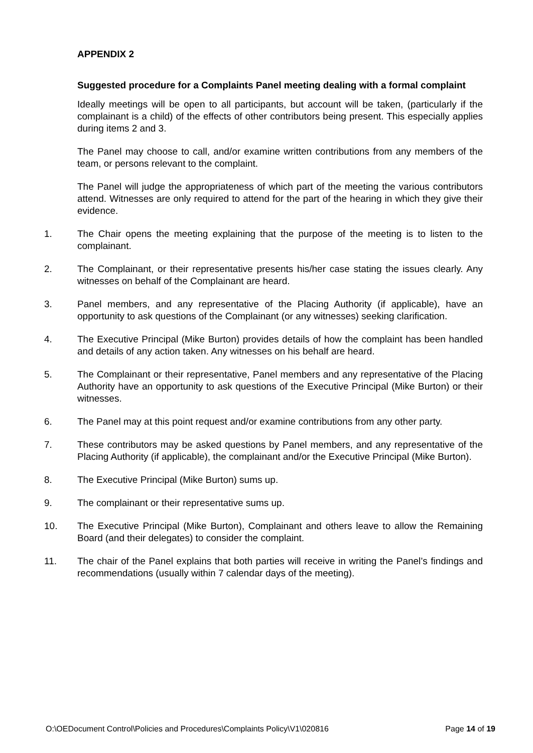APPENDIX 2
Suggested procedure for a Complaints Panel meeting dealing with a formal complaint
Ideally meetings will be open to all participants, but account will be taken, (particularly if the complainant is a child) of the effects of other contributors being present. This especially applies during items 2 and 3.
The Panel may choose to call, and/or examine written contributions from any members of the team, or persons relevant to the complaint.
The Panel will judge the appropriateness of which part of the meeting the various contributors attend. Witnesses are only required to attend for the part of the hearing in which they give their evidence.
1. The Chair opens the meeting explaining that the purpose of the meeting is to listen to the complainant.
2. The Complainant, or their representative presents his/her case stating the issues clearly. Any witnesses on behalf of the Complainant are heard.
3. Panel members, and any representative of the Placing Authority (if applicable), have an opportunity to ask questions of the Complainant (or any witnesses) seeking clarification.
4. The Executive Principal (Mike Burton) provides details of how the complaint has been handled and details of any action taken. Any witnesses on his behalf are heard.
5. The Complainant or their representative, Panel members and any representative of the Placing Authority have an opportunity to ask questions of the Executive Principal (Mike Burton) or their witnesses.
6. The Panel may at this point request and/or examine contributions from any other party.
7. These contributors may be asked questions by Panel members, and any representative of the Placing Authority (if applicable), the complainant and/or the Executive Principal (Mike Burton).
8. The Executive Principal (Mike Burton) sums up.
9. The complainant or their representative sums up.
10. The Executive Principal (Mike Burton), Complainant and others leave to allow the Remaining Board (and their delegates) to consider the complaint.
11. The chair of the Panel explains that both parties will receive in writing the Panel’s findings and recommendations (usually within 7 calendar days of the meeting).
O:\OEDocument Control\Policies and Procedures\Complaints Policy\V1\020816 Page 14 of 19